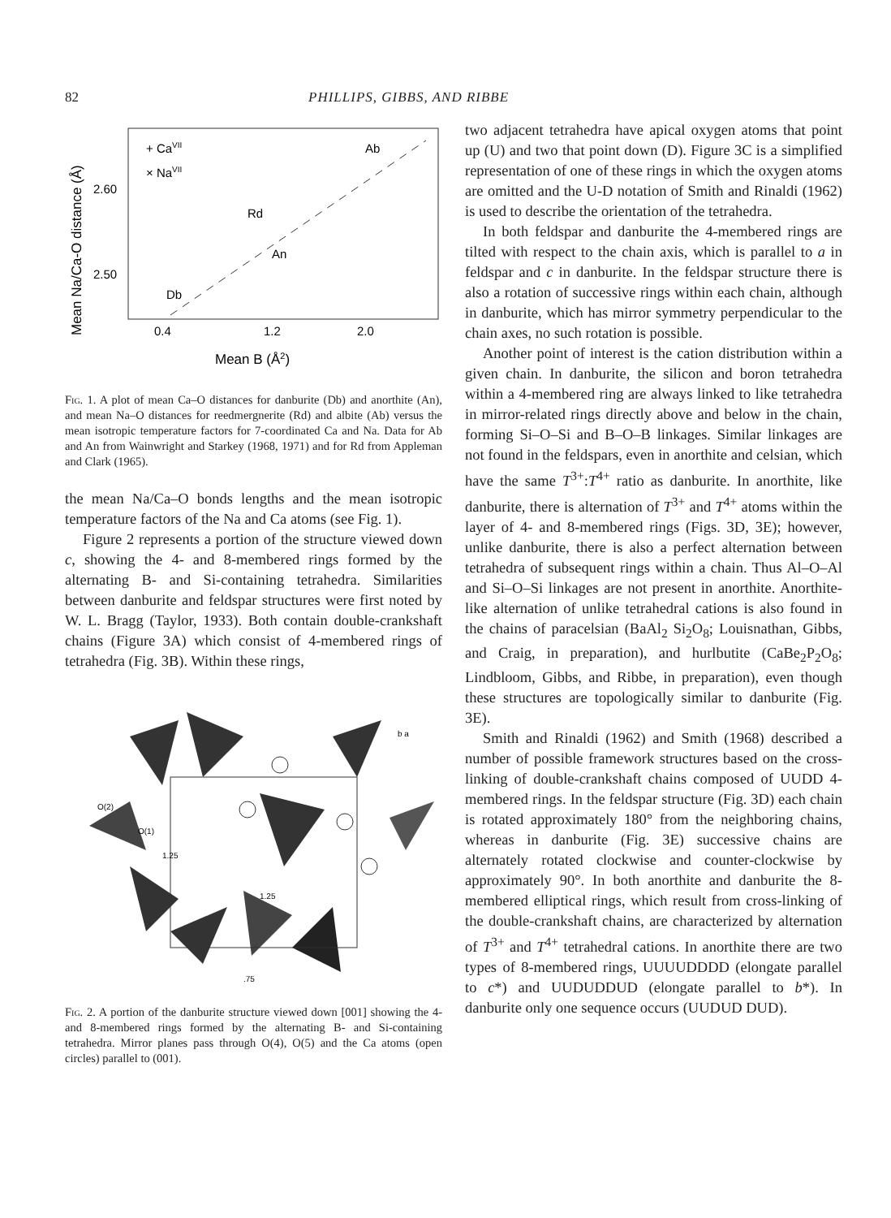82 PHILLIPS, GIBBS, AND RIBBE
Mean Na/Ca-O distance (Å)
2.60
2.50
0.4
1.2
2.0
Mean B (Å2)
+ CaVII
× NaVII
Ab
Rd
An
Db
Fig. 1. A plot of mean Ca–O distances for danburite (Db) and anorthite (An), and mean Na–O distances for reedmergnerite (Rd) and albite (Ab) versus the mean isotropic temperature factors for 7-coordinated Ca and Na. Data for Ab and An from Wainwright and Starkey (1968, 1971) and for Rd from Appleman and Clark (1965).
the mean Na/Ca–O bonds lengths and the mean isotropic temperature factors of the Na and Ca atoms (see Fig. 1).
Figure 2 represents a portion of the structure viewed down c, showing the 4- and 8-membered rings formed by the alternating B- and Si-containing tetrahedra. Similarities between danburite and feldspar structures were first noted by W. L. Bragg (Taylor, 1933). Both contain double-crankshaft chains (Figure 3A) which consist of 4-membered rings of tetrahedra (Fig. 3B). Within these rings,
O(2)
O(1)
1.25
1.25
.75
b a
Fig. 2. A portion of the danburite structure viewed down [001] showing the 4- and 8-membered rings formed by the alternating B- and Si-containing tetrahedra. Mirror planes pass through O(4), O(5) and the Ca atoms (open circles) parallel to (001).
two adjacent tetrahedra have apical oxygen atoms that point up (U) and two that point down (D). Figure 3C is a simplified representation of one of these rings in which the oxygen atoms are omitted and the U-D notation of Smith and Rinaldi (1962) is used to describe the orientation of the tetrahedra.
In both feldspar and danburite the 4-membered rings are tilted with respect to the chain axis, which is parallel to a in feldspar and c in danburite. In the feldspar structure there is also a rotation of successive rings within each chain, although in danburite, which has mirror symmetry perpendicular to the chain axes, no such rotation is possible.
Another point of interest is the cation distribution within a given chain. In danburite, the silicon and boron tetrahedra within a 4-membered ring are always linked to like tetrahedra in mirror-related rings directly above and below in the chain, forming Si–O–Si and B–O–B linkages. Similar linkages are not found in the feldspars, even in anorthite and celsian, which have the same T<sup>3+</sup>:T<sup>4+</sup> ratio as danburite. In anorthite, like danburite, there is alternation of T<sup>3+</sup> and T<sup>4+</sup> atoms within the layer of 4- and 8-membered rings (Figs. 3D, 3E); however, unlike danburite, there is also a perfect alternation between tetrahedra of subsequent rings within a chain. Thus Al–O–Al and Si–O–Si linkages are not present in anorthite. Anorthite-like alternation of unlike tetrahedral cations is also found in the chains of paracelsian (BaAl<sub>2</sub> Si<sub>2</sub>O<sub>8</sub>; Louisnathan, Gibbs, and Craig, in preparation), and hurlbutite (CaBe<sub>2</sub>P<sub>2</sub>O<sub>8</sub>; Lindbloom, Gibbs, and Ribbe, in preparation), even though these structures are topologically similar to danburite (Fig. 3E).
Smith and Rinaldi (1962) and Smith (1968) described a number of possible framework structures based on the cross-linking of double-crankshaft chains composed of UUDD 4-membered rings. In the feldspar structure (Fig. 3D) each chain is rotated approximately 180° from the neighboring chains, whereas in danburite (Fig. 3E) successive chains are alternately rotated clockwise and counter-clockwise by approximately 90°. In both anorthite and danburite the 8-membered elliptical rings, which result from cross-linking of the double-crankshaft chains, are characterized by alternation of T<sup>3+</sup> and T<sup>4+</sup> tetrahedral cations. In anorthite there are two types of 8-membered rings, UUUUDDDD (elongate parallel to c*) and UUDUDDUD (elongate parallel to b*). In danburite only one sequence occurs (UUDUD DUD).